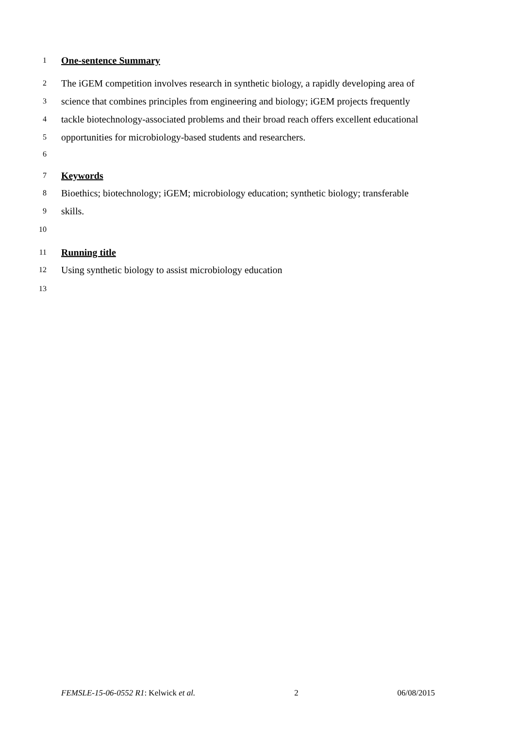1 One-sentence Summary
2 The iGEM competition involves research in synthetic biology, a rapidly developing area of
3 science that combines principles from engineering and biology; iGEM projects frequently
4 tackle biotechnology-associated problems and their broad reach offers excellent educational
5 opportunities for microbiology-based students and researchers.
6
7 Keywords
8 Bioethics; biotechnology; iGEM; microbiology education; synthetic biology; transferable
9 skills.
10
11 Running title
12 Using synthetic biology to assist microbiology education
13
FEMSLE-15-06-0552 R1: Kelwick et al. 2 06/08/2015